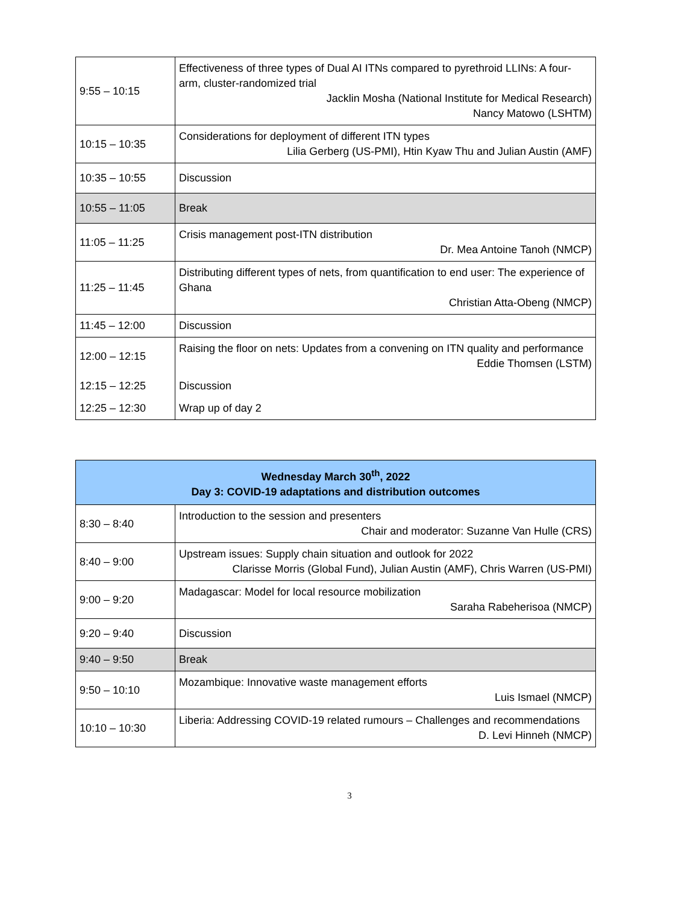| 9:55 – 10:15 | Effectiveness of three types of Dual AI ITNs compared to pyrethroid LLINs: A four-arm, cluster-randomized trial Jacklin Mosha (National Institute for Medical Research) Nancy Matowo (LSHTM) |
| 10:15 – 10:35 | Considerations for deployment of different ITN types Lilia Gerberg (US-PMI), Htin Kyaw Thu and Julian Austin (AMF) |
| 10:35 – 10:55 | Discussion |
| 10:55 – 11:05 | Break |
| 11:05 – 11:25 | Crisis management post-ITN distribution Dr. Mea Antoine Tanoh (NMCP) |
| 11:25 – 11:45 | Distributing different types of nets, from quantification to end user: The experience of Ghana Christian Atta-Obeng (NMCP) |
| 11:45 – 12:00 | Discussion |
| 12:00 – 12:15 | Raising the floor on nets: Updates from a convening on ITN quality and performance Eddie Thomsen (LSTM) |
| 12:15 – 12:25 | Discussion |
| 12:25 – 12:30 | Wrap up of day 2 |
| Wednesday March 30<sup>th</sup>, 2022 Day 3: COVID-19 adaptations and distribution outcomes | |
| --- | --- |
| 8:30 – 8:40 | Introduction to the session and presenters Chair and moderator: Suzanne Van Hulle (CRS) |
| 8:40 – 9:00 | Upstream issues: Supply chain situation and outlook for 2022 Clarisse Morris (Global Fund), Julian Austin (AMF), Chris Warren (US-PMI) |
| 9:00 – 9:20 | Madagascar: Model for local resource mobilization Saraha Rabeherisoa (NMCP) |
| 9:20 – 9:40 | Discussion |
| 9:40 – 9:50 | Break |
| 9:50 – 10:10 | Mozambique: Innovative waste management efforts Luis Ismael (NMCP) |
| 10:10 – 10:30 | Liberia: Addressing COVID-19 related rumours – Challenges and recommendations D. Levi Hinneh (NMCP) |
3